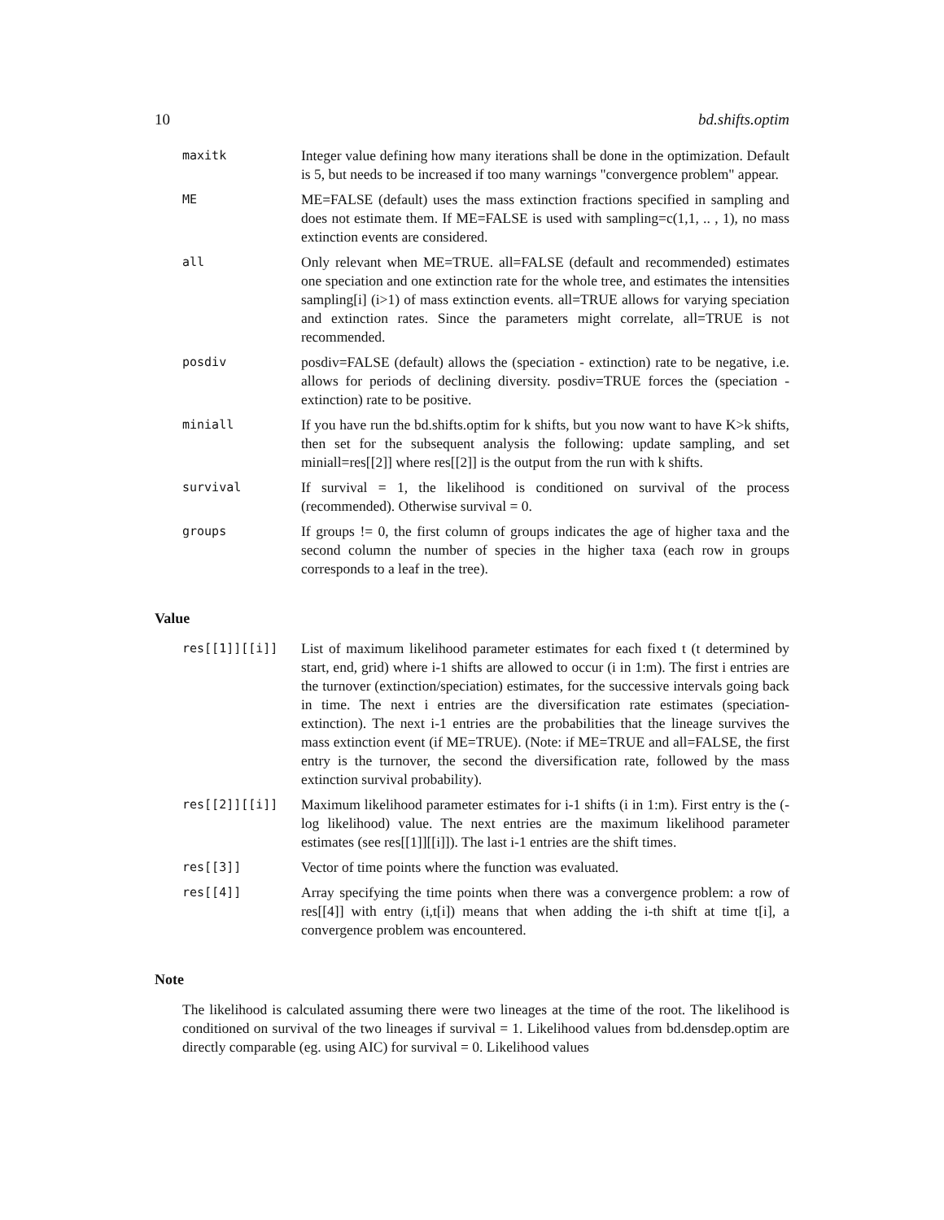10 bd.shifts.optim
| maxitk | Integer value defining how many iterations shall be done in the optimization. Default is 5, but needs to be increased if too many warnings "convergence problem" appear. |
| ME | ME=FALSE (default) uses the mass extinction fractions specified in sampling and does not estimate them. If ME=FALSE is used with sampling=c(1,1, .. , 1), no mass extinction events are considered. |
| all | Only relevant when ME=TRUE. all=FALSE (default and recommended) estimates one speciation and one extinction rate for the whole tree, and estimates the intensities sampling[i] (i>1) of mass extinction events. all=TRUE allows for varying speciation and extinction rates. Since the parameters might correlate, all=TRUE is not recommended. |
| posdiv | posdiv=FALSE (default) allows the (speciation - extinction) rate to be negative, i.e. allows for periods of declining diversity. posdiv=TRUE forces the (speciation - extinction) rate to be positive. |
| miniall | If you have run the bd.shifts.optim for k shifts, but you now want to have K>k shifts, then set for the subsequent analysis the following: update sampling, and set miniall=res[[2]] where res[[2]] is the output from the run with k shifts. |
| survival | If survival = 1, the likelihood is conditioned on survival of the process (recommended). Otherwise survival = 0. |
| groups | If groups != 0, the first column of groups indicates the age of higher taxa and the second column the number of species in the higher taxa (each row in groups corresponds to a leaf in the tree). |
Value
| res[[1]][[i]] | List of maximum likelihood parameter estimates for each fixed t (t determined by start, end, grid) where i-1 shifts are allowed to occur (i in 1:m). The first i entries are the turnover (extinction/speciation) estimates, for the successive intervals going back in time. The next i entries are the diversification rate estimates (speciation-extinction). The next i-1 entries are the probabilities that the lineage survives the mass extinction event (if ME=TRUE). (Note: if ME=TRUE and all=FALSE, the first entry is the turnover, the second the diversification rate, followed by the mass extinction survival probability). |
| res[[2]][[i]] | Maximum likelihood parameter estimates for i-1 shifts (i in 1:m). First entry is the (-log likelihood) value. The next entries are the maximum likelihood parameter estimates (see res[[1]][[i]]). The last i-1 entries are the shift times. |
| res[[3]] | Vector of time points where the function was evaluated. |
| res[[4]] | Array specifying the time points when there was a convergence problem: a row of res[[4]] with entry (i,t[i]) means that when adding the i-th shift at time t[i], a convergence problem was encountered. |
Note
The likelihood is calculated assuming there were two lineages at the time of the root. The likelihood is conditioned on survival of the two lineages if survival = 1. Likelihood values from bd.densdep.optim are directly comparable (eg. using AIC) for survival = 0. Likelihood values